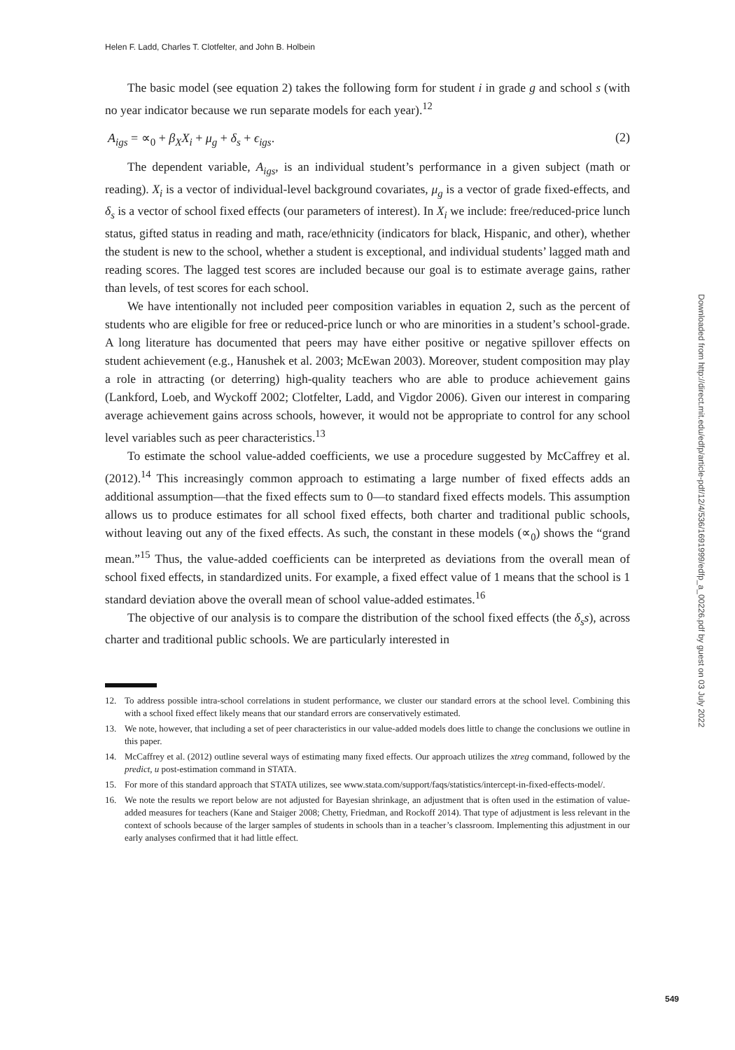Helen F. Ladd, Charles T. Clotfelter, and John B. Holbein
The basic model (see equation 2) takes the following form for student i in grade g and school s (with no year indicator because we run separate models for each year).<sup>12</sup>
A<sub>igs</sub> = ∝<sub>0</sub> + β<sub>X</sub>X<sub>i</sub> + μ<sub>g</sub> + δ<sub>s</sub> + ϵ<sub>igs</sub>. (2)
The dependent variable, A<sub>igs</sub>, is an individual student’s performance in a given subject (math or reading). X<sub>i</sub> is a vector of individual-level background covariates, μ<sub>g</sub> is a vector of grade fixed-effects, and δ<sub>s</sub> is a vector of school fixed effects (our parameters of interest). In X<sub>i</sub> we include: free/reduced-price lunch status, gifted status in reading and math, race/ethnicity (indicators for black, Hispanic, and other), whether the student is new to the school, whether a student is exceptional, and individual students’ lagged math and reading scores. The lagged test scores are included because our goal is to estimate average gains, rather than levels, of test scores for each school.
We have intentionally not included peer composition variables in equation 2, such as the percent of students who are eligible for free or reduced-price lunch or who are minorities in a student’s school-grade. A long literature has documented that peers may have either positive or negative spillover effects on student achievement (e.g., Hanushek et al. 2003; McEwan 2003). Moreover, student composition may play a role in attracting (or deterring) high-quality teachers who are able to produce achievement gains (Lankford, Loeb, and Wyckoff 2002; Clotfelter, Ladd, and Vigdor 2006). Given our interest in comparing average achievement gains across schools, however, it would not be appropriate to control for any school level variables such as peer characteristics.<sup>13</sup>
To estimate the school value-added coefficients, we use a procedure suggested by McCaffrey et al. (2012).<sup>14</sup> This increasingly common approach to estimating a large number of fixed effects adds an additional assumption—that the fixed effects sum to 0—to standard fixed effects models. This assumption allows us to produce estimates for all school fixed effects, both charter and traditional public schools, without leaving out any of the fixed effects. As such, the constant in these models (∝<sub>0</sub>) shows the “grand mean.”<sup>15</sup> Thus, the value-added coefficients can be interpreted as deviations from the overall mean of school fixed effects, in standardized units. For example, a fixed effect value of 1 means that the school is 1 standard deviation above the overall mean of school value-added estimates.<sup>16</sup>
The objective of our analysis is to compare the distribution of the school fixed effects (the δ<sub>s</sub>s), across charter and traditional public schools. We are particularly interested in
12. To address possible intra-school correlations in student performance, we cluster our standard errors at the school level. Combining this with a school fixed effect likely means that our standard errors are conservatively estimated.
13. We note, however, that including a set of peer characteristics in our value-added models does little to change the conclusions we outline in this paper.
14. McCaffrey et al. (2012) outline several ways of estimating many fixed effects. Our approach utilizes the xtreg command, followed by the predict, u post-estimation command in STATA.
15. For more of this standard approach that STATA utilizes, see www.stata.com/support/faqs/statistics/intercept-in-fixed-effects-model/.
16. We note the results we report below are not adjusted for Bayesian shrinkage, an adjustment that is often used in the estimation of value-added measures for teachers (Kane and Staiger 2008; Chetty, Friedman, and Rockoff 2014). That type of adjustment is less relevant in the context of schools because of the larger samples of students in schools than in a teacher’s classroom. Implementing this adjustment in our early analyses confirmed that it had little effect.
Downloaded from http://direct.mit.edu/edfp/article-pdf/12/4/536/1691999/edfp_a_00226.pdf by guest on 03 July 2022
549